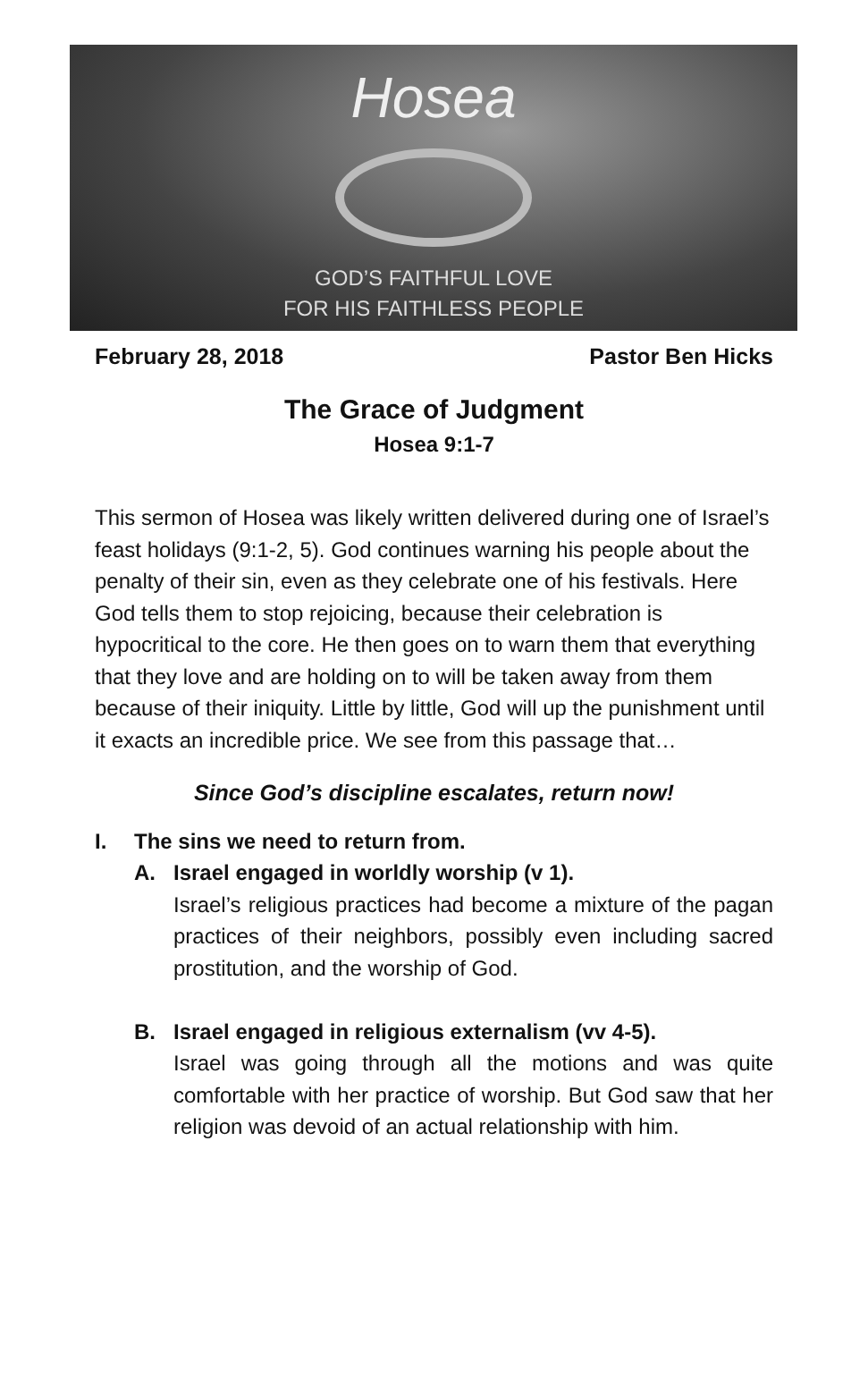Hosea
GOD’S FAITHFUL LOVE
FOR HIS FAITHLESS PEOPLE
February 28, 2018 Pastor Ben Hicks
The Grace of Judgment
Hosea 9:1-7
This sermon of Hosea was likely written delivered during one of Israel’s feast holidays (9:1-2, 5). God continues warning his people about the penalty of their sin, even as they celebrate one of his festivals. Here God tells them to stop rejoicing, because their celebration is hypocritical to the core. He then goes on to warn them that everything that they love and are holding on to will be taken away from them because of their iniquity. Little by little, God will up the punishment until it exacts an incredible price. We see from this passage that…
Since God’s discipline escalates, return now!
I. The sins we need to return from.
A. Israel engaged in worldly worship (v 1).
Israel’s religious practices had become a mixture of the pagan practices of their neighbors, possibly even including sacred prostitution, and the worship of God.
B. Israel engaged in religious externalism (vv 4-5).
Israel was going through all the motions and was quite comfortable with her practice of worship. But God saw that her religion was devoid of an actual relationship with him.